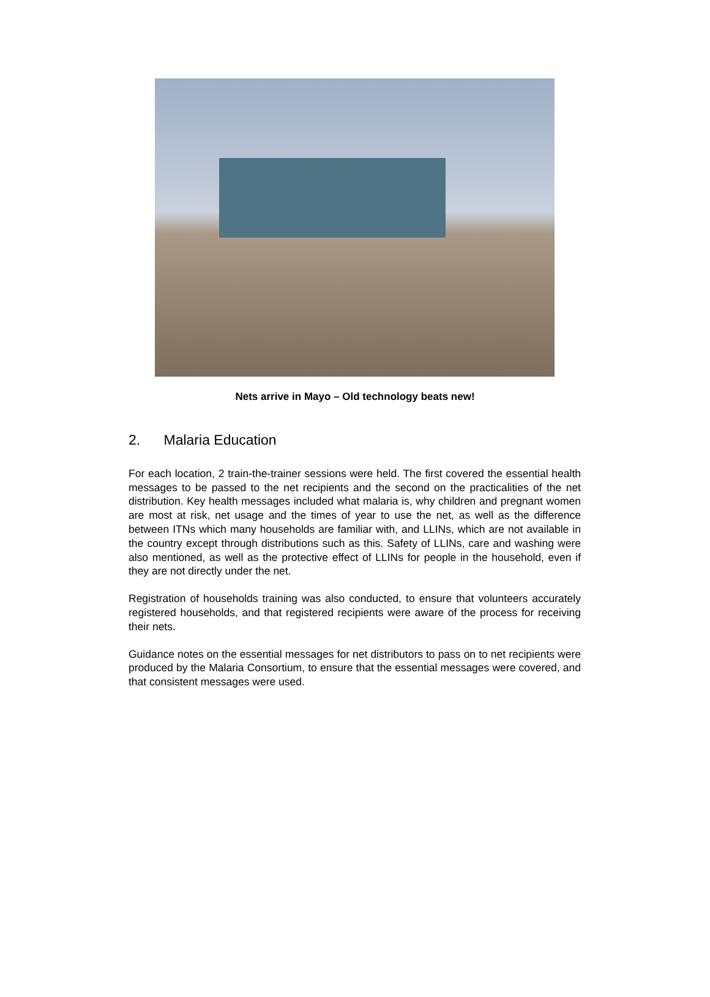Nets arrive in Mayo – Old technology beats new!
2. Malaria Education
For each location, 2 train-the-trainer sessions were held. The first covered the essential health messages to be passed to the net recipients and the second on the practicalities of the net distribution. Key health messages included what malaria is, why children and pregnant women are most at risk, net usage and the times of year to use the net, as well as the difference between ITNs which many households are familiar with, and LLINs, which are not available in the country except through distributions such as this. Safety of LLINs, care and washing were also mentioned, as well as the protective effect of LLINs for people in the household, even if they are not directly under the net.
Registration of households training was also conducted, to ensure that volunteers accurately registered households, and that registered recipients were aware of the process for receiving their nets.
Guidance notes on the essential messages for net distributors to pass on to net recipients were produced by the Malaria Consortium, to ensure that the essential messages were covered, and that consistent messages were used.